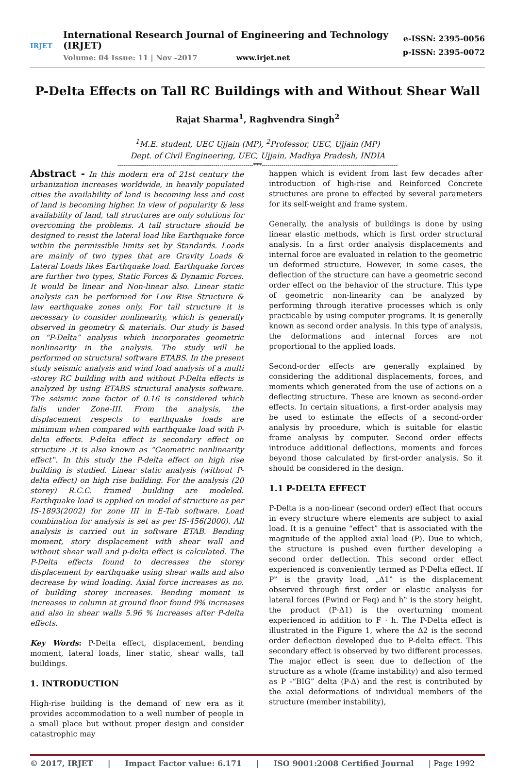IRJET
International Research Journal of Engineering and Technology (IRJET)
Volume: 04 Issue: 11 | Nov -2017 www.irjet.net
e-ISSN: 2395-0056
p-ISSN: 2395-0072
P-Delta Effects on Tall RC Buildings with and Without Shear Wall
Rajat Sharma<sup>1</sup>, Raghvendra Singh<sup>2</sup>
<sup>1</sup> M.E. student, UEC Ujjain (MP), <sup>2</sup>Professor, UEC, Ujjain (MP)
Dept. of Civil Engineering, UEC, Ujjain, Madhya Pradesh, INDIA
---------------------------------------------------------------------***---------------------------------------------------------------------
Abstract - In this modern era of 21st century the urbanization increases worldwide, in heavily populated cities the availability of land is becoming less and cost of land is becoming higher. In view of popularity & less availability of land, tall structures are only solutions for overcoming the problems. A tall structure should be designed to resist the lateral load like Earthquake force within the permissible limits set by Standards. Loads are mainly of two types that are Gravity Loads & Lateral Loads likes Earthquake load. Earthquake forces are further two types, Static Forces & Dynamic Forces. It would be linear and Non-linear also. Linear static analysis can be performed for Low Rise Structure & law earthquake zones only. For tall structure it is necessary to consider nonlinearity, which is generally observed in geometry & materials. Our study is based on “P-Delta” analysis which incorporates geometric nonlinearity in the analysis. The study will be performed on structural software ETABS. In the present study seismic analysis and wind load analysis of a multi -storey RC building with and without P-Delta effects is analyzed by using ETABS structural analysis software. The seismic zone factor of 0.16 is considered which falls under Zone-III. From the analysis, the displacement respects to earthquake loads are minimum when compared with earthquake load with P-delta effects. P-delta effect is secondary effect on structure .it is also known as “Geometric nonlinearity effect‟. In this study the P-delta effect on high rise building is studied. Linear static analysis (without P-delta effect) on high rise building. For the analysis (20 storey) R.C.C. framed building are modeled. Earthquake load is applied on model of structure as per IS-1893(2002) for zone III in E-Tab software. Load combination for analysis is set as per IS-456(2000). All analysis is carried out in software ETAB. Bending moment, story displacement with shear wall and without shear wall and p-delta effect is calculated. The P-Delta effects found to decreases the storey displacement by earthquake using shear walls and also decrease by wind loading. Axial force increases as no. of building storey increases. Bending moment is increases in column at ground floor found 9% increases and also in shear walls 5.96 % increases after P-delta effects.
Key Words: P-Delta effect, displacement, bending moment, lateral loads, liner static, shear walls, tall buildings.
1. INTRODUCTION
High-rise building is the demand of new era as it provides accommodation to a well number of people in a small place but without proper design and consider catastrophic may
happen which is evident from last few decades after introduction of high-rise and Reinforced Concrete structures are prone to effected by several parameters for its self-weight and frame system.
Generally, the analysis of buildings is done by using linear elastic methods, which is first order structural analysis. In a first order analysis displacements and internal force are evaluated in relation to the geometric un deformed structure. However, in some cases, the deflection of the structure can have a geometric second order effect on the behavior of the structure. This type of geometric non-linearity can be analyzed by performing through iterative processes which is only practicable by using computer programs. It is generally known as second order analysis. In this type of analysis, the deformations and internal forces are not proportional to the applied loads.
Second-order effects are generally explained by considering the additional displacements, forces, and moments which generated from the use of actions on a deflecting structure. These are known as second-order effects. In certain situations, a first-order analysis may be used to estimate the effects of a second-order analysis by procedure, which is suitable for elastic frame analysis by computer. Second order effects introduce additional deflections, moments and forces beyond those calculated by first-order analysis. So it should be considered in the design.
1.1 P-DELTA EFFECT
P-Delta is a non-linear (second order) effect that occurs in every structure where elements are subject to axial load. It is a genuine “effect” that is associated with the magnitude of the applied axial load (P). Due to which, the structure is pushed even further developing a second order deflection. This second order effect experienced is conveniently termed as P-Delta effect. If P‟ is the gravity load, „Δ1‟ is the displacement observed through first order or elastic analysis for lateral forces (Fwind or Feq) and h‟ is the story height, the product (P·Δ1) is the overturning moment experienced in addition to F · h. The P-Delta effect is illustrated in the Figure 1, where the Δ2 is the second order deflection developed due to P-delta effect. This secondary effect is observed by two different processes. The major effect is seen due to deflection of the structure as a whole (frame instability) and also termed as P -“BIG” delta (P-Δ) and the rest is contributed by the axial deformations of individual members of the structure (member instability),
© 2017, IRJET | Impact Factor value: 6.171 | ISO 9001:2008 Certified Journal | Page 1992